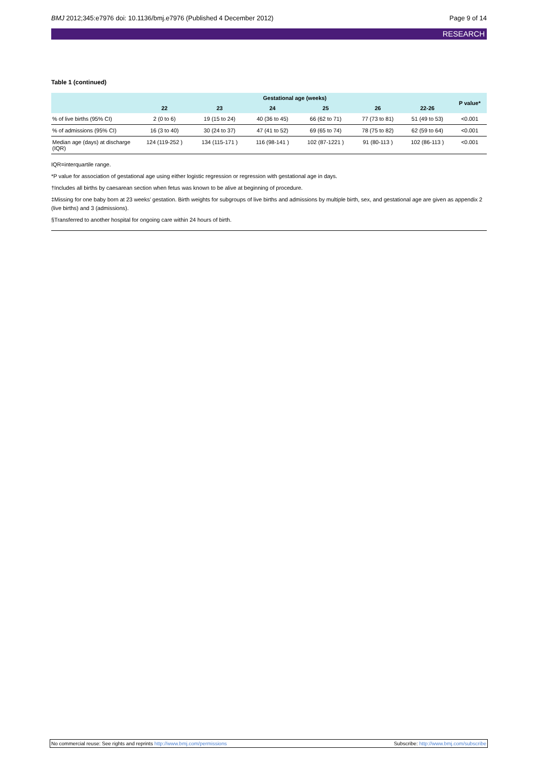BMJ 2012;345:e7976 doi: 10.1136/bmj.e7976 (Published 4 December 2012) Page 9 of 14
RESEARCH
Table 1 (continued)
| | Gestational age (weeks) | | | | | | P value* |
| --- | --- | --- | --- | --- | --- | --- | --- |
| | 22 | 23 | 24 | 25 | 26 | 22-26 | |
| % of live births (95% CI) | 2 (0 to 6) | 19 (15 to 24) | 40 (36 to 45) | 66 (62 to 71) | 77 (73 to 81) | 51 (49 to 53) | <0.001 |
| % of admissions (95% CI) | 16 (3 to 40) | 30 (24 to 37) | 47 (41 to 52) | 69 (65 to 74) | 78 (75 to 82) | 62 (59 to 64) | <0.001 |
| Median age (days) at discharge (IQR) | 124 (119-252 ) | 134 (115-171 ) | 116 (98-141 ) | 102 (87-1221 ) | 91 (80-113 ) | 102 (86-113 ) | <0.001 |
IQR=interquartile range.
*P value for association of gestational age using either logistic regression or regression with gestational age in days.
†Includes all births by caesarean section when fetus was known to be alive at beginning of procedure.
‡Missing for one baby born at 23 weeks’ gestation. Birth weights for subgroups of live births and admissions by multiple birth, sex, and gestational age are given as appendix 2 (live births) and 3 (admissions).
§Transferred to another hospital for ongoing care within 24 hours of birth.
No commercial reuse: See rights and reprints http://www.bmj.com/permissions Subscribe: http://www.bmj.com/subscribe